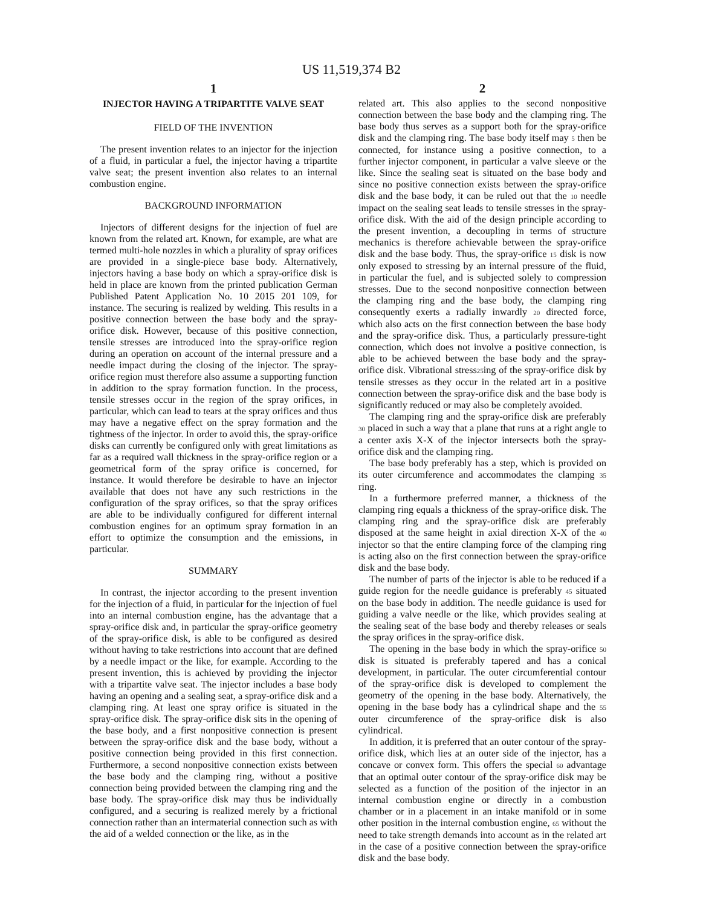US 11,519,374 B2
1
INJECTOR HAVING A TRIPARTITE VALVE SEAT
FIELD OF THE INVENTION
The present invention relates to an injector for the injection of a fluid, in particular a fuel, the injector having a tripartite valve seat; the present invention also relates to an internal combustion engine.
BACKGROUND INFORMATION
Injectors of different designs for the injection of fuel are known from the related art. Known, for example, are what are termed multi-hole nozzles in which a plurality of spray orifices are provided in a single-piece base body. Alternatively, injectors having a base body on which a spray-orifice disk is held in place are known from the printed publication German Published Patent Application No. 10 2015 201 109, for instance. The securing is realized by welding. This results in a positive connection between the base body and the spray-orifice disk. However, because of this positive connection, tensile stresses are introduced into the spray-orifice region during an operation on account of the internal pressure and a needle impact during the closing of the injector. The spray-orifice region must therefore also assume a supporting function in addition to the spray formation function. In the process, tensile stresses occur in the region of the spray orifices, in particular, which can lead to tears at the spray orifices and thus may have a negative effect on the spray formation and the tightness of the injector. In order to avoid this, the spray-orifice disks can currently be configured only with great limitations as far as a required wall thickness in the spray-orifice region or a geometrical form of the spray orifice is concerned, for instance. It would therefore be desirable to have an injector available that does not have any such restrictions in the configuration of the spray orifices, so that the spray orifices are able to be individually configured for different internal combustion engines for an optimum spray formation in an effort to optimize the consumption and the emissions, in particular.
SUMMARY
In contrast, the injector according to the present invention for the injection of a fluid, in particular for the injection of fuel into an internal combustion engine, has the advantage that a spray-orifice disk and, in particular the spray-orifice geometry of the spray-orifice disk, is able to be configured as desired without having to take restrictions into account that are defined by a needle impact or the like, for example. According to the present invention, this is achieved by providing the injector with a tripartite valve seat. The injector includes a base body having an opening and a sealing seat, a spray-orifice disk and a clamping ring. At least one spray orifice is situated in the spray-orifice disk. The spray-orifice disk sits in the opening of the base body, and a first nonpositive connection is present between the spray-orifice disk and the base body, without a positive connection being provided in this first connection. Furthermore, a second nonpositive connection exists between the base body and the clamping ring, without a positive connection being provided between the clamping ring and the base body. The spray-orifice disk may thus be individually configured, and a securing is realized merely by a frictional connection rather than an intermaterial connection such as with the aid of a welded connection or the like, as in the
2
related art. This also applies to the second nonpositive connection between the base body and the clamping ring. The base body thus serves as a support both for the spray-orifice disk and the clamping ring. The base body itself may 5 then be connected, for instance using a positive connection, to a further injector component, in particular a valve sleeve or the like. Since the sealing seat is situated on the base body and since no positive connection exists between the spray-orifice disk and the base body, it can be ruled out that the 10 needle impact on the sealing seat leads to tensile stresses in the spray-orifice disk. With the aid of the design principle according to the present invention, a decoupling in terms of structure mechanics is therefore achievable between the spray-orifice disk and the base body. Thus, the spray-orifice 15 disk is now only exposed to stressing by an internal pressure of the fluid, in particular the fuel, and is subjected solely to compression stresses. Due to the second nonpositive connection between the clamping ring and the base body, the clamping ring consequently exerts a radially inwardly 20 directed force, which also acts on the first connection between the base body and the spray-orifice disk. Thus, a particularly pressure-tight connection, which does not involve a positive connection, is able to be achieved between the base body and the spray-orifice disk. Vibrational stress25ing of the spray-orifice disk by tensile stresses as they occur in the related art in a positive connection between the spray-orifice disk and the base body is significantly reduced or may also be completely avoided.
The clamping ring and the spray-orifice disk are preferably 30 placed in such a way that a plane that runs at a right angle to a center axis X-X of the injector intersects both the spray-orifice disk and the clamping ring.
The base body preferably has a step, which is provided on its outer circumference and accommodates the clamping 35 ring.
In a furthermore preferred manner, a thickness of the clamping ring equals a thickness of the spray-orifice disk. The clamping ring and the spray-orifice disk are preferably disposed at the same height in axial direction X-X of the 40 injector so that the entire clamping force of the clamping ring is acting also on the first connection between the spray-orifice disk and the base body.
The number of parts of the injector is able to be reduced if a guide region for the needle guidance is preferably 45 situated on the base body in addition. The needle guidance is used for guiding a valve needle or the like, which provides sealing at the sealing seat of the base body and thereby releases or seals the spray orifices in the spray-orifice disk.
The opening in the base body in which the spray-orifice 50 disk is situated is preferably tapered and has a conical development, in particular. The outer circumferential contour of the spray-orifice disk is developed to complement the geometry of the opening in the base body. Alternatively, the opening in the base body has a cylindrical shape and the 55 outer circumference of the spray-orifice disk is also cylindrical.
In addition, it is preferred that an outer contour of the spray-orifice disk, which lies at an outer side of the injector, has a concave or convex form. This offers the special 60 advantage that an optimal outer contour of the spray-orifice disk may be selected as a function of the position of the injector in an internal combustion engine or directly in a combustion chamber or in a placement in an intake manifold or in some other position in the internal combustion engine, 65 without the need to take strength demands into account as in the related art in the case of a positive connection between the spray-orifice disk and the base body.